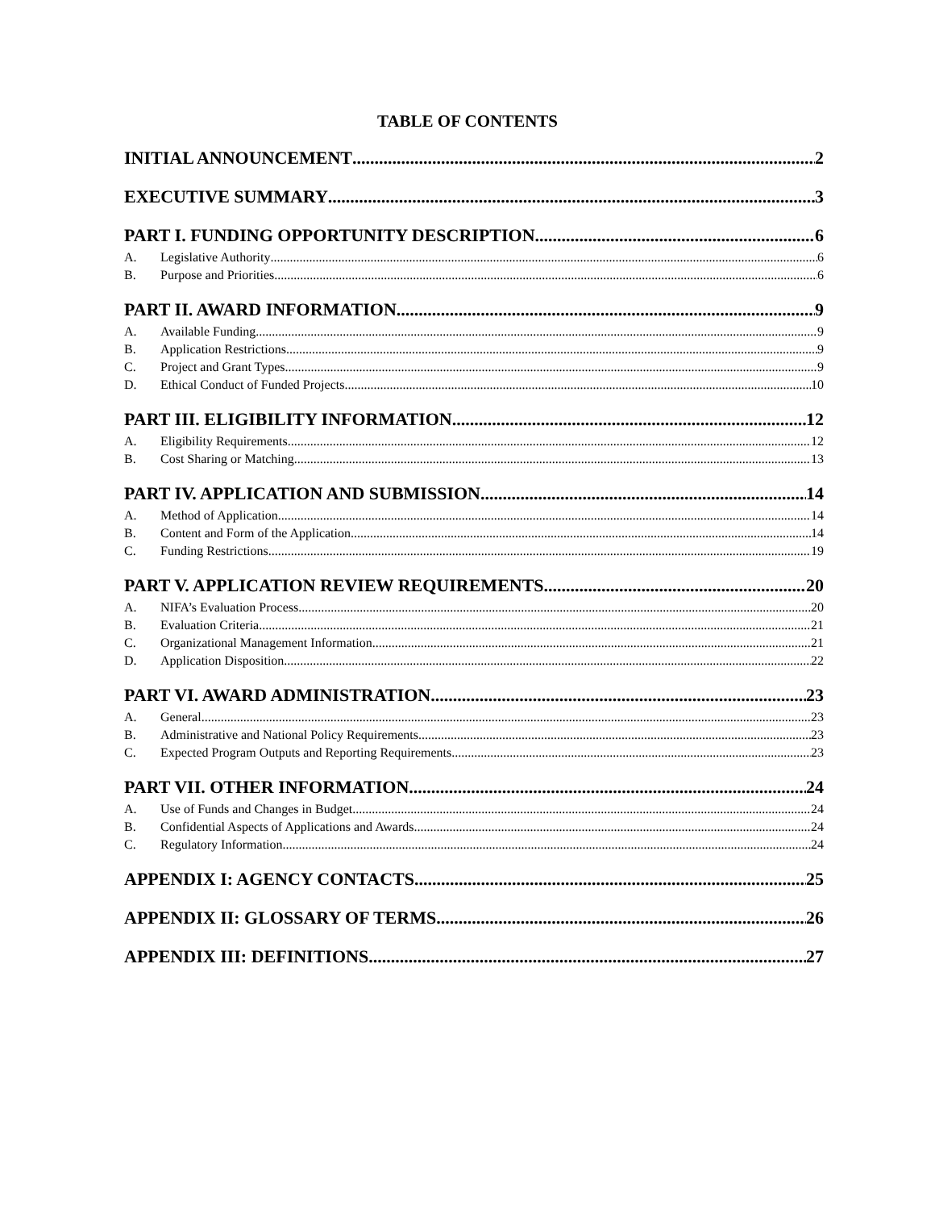TABLE OF CONTENTS
INITIAL ANNOUNCEMENT 2
EXECUTIVE SUMMARY 3
PART I. FUNDING OPPORTUNITY DESCRIPTION 6
A. Legislative Authority 6
B. Purpose and Priorities 6
PART II. AWARD INFORMATION 9
A. Available Funding 9
B. Application Restrictions 9
C. Project and Grant Types 9
D. Ethical Conduct of Funded Projects 10
PART III. ELIGIBILITY INFORMATION 12
A. Eligibility Requirements 12
B. Cost Sharing or Matching 13
PART IV. APPLICATION AND SUBMISSION 14
A. Method of Application 14
B. Content and Form of the Application 14
C. Funding Restrictions 19
PART V. APPLICATION REVIEW REQUIREMENTS 20
A. NIFA’s Evaluation Process 20
B. Evaluation Criteria 21
C. Organizational Management Information 21
D. Application Disposition 22
PART VI. AWARD ADMINISTRATION 23
A. General 23
B. Administrative and National Policy Requirements 23
C. Expected Program Outputs and Reporting Requirements 23
PART VII. OTHER INFORMATION 24
A. Use of Funds and Changes in Budget 24
B. Confidential Aspects of Applications and Awards 24
C. Regulatory Information 24
APPENDIX I: AGENCY CONTACTS 25
APPENDIX II: GLOSSARY OF TERMS 26
APPENDIX III: DEFINITIONS 27